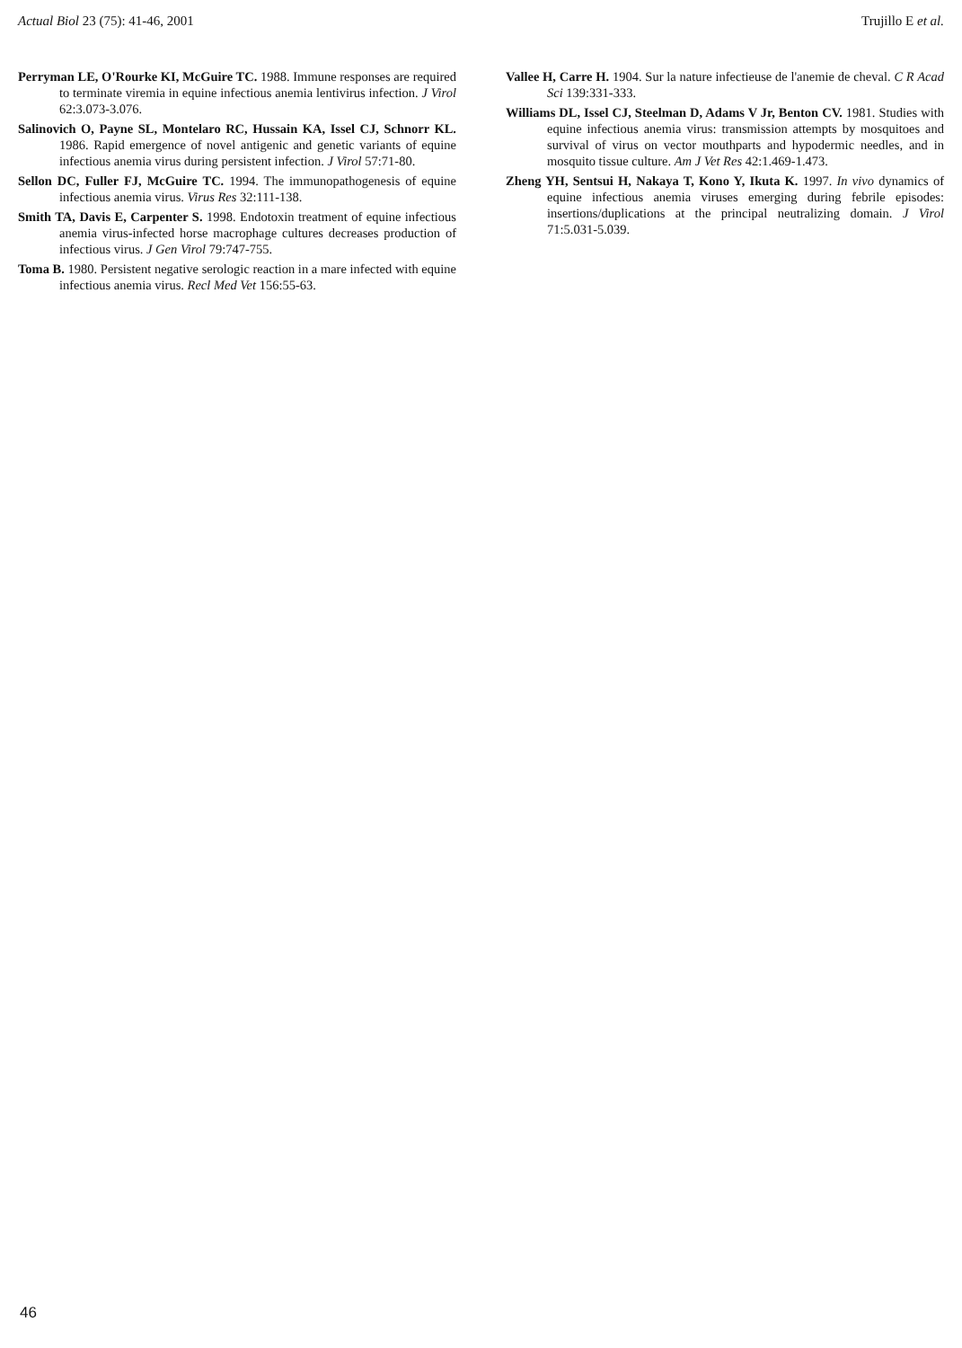Actual Biol 23 (75): 41-46, 2001 Trujillo E et al.
Perryman LE, O'Rourke KI, McGuire TC. 1988. Immune responses are required to terminate viremia in equine infectious anemia lentivirus infection. J Virol 62:3.073-3.076.
Salinovich O, Payne SL, Montelaro RC, Hussain KA, Issel CJ, Schnorr KL. 1986. Rapid emergence of novel antigenic and genetic variants of equine infectious anemia virus during persistent infection. J Virol 57:71-80.
Sellon DC, Fuller FJ, McGuire TC. 1994. The immunopathogenesis of equine infectious anemia virus. Virus Res 32:111-138.
Smith TA, Davis E, Carpenter S. 1998. Endotoxin treatment of equine infectious anemia virus-infected horse macrophage cultures decreases production of infectious virus. J Gen Virol 79:747-755.
Toma B. 1980. Persistent negative serologic reaction in a mare infected with equine infectious anemia virus. Recl Med Vet 156:55-63.
Vallee H, Carre H. 1904. Sur la nature infectieuse de l'anemie de cheval. C R Acad Sci 139:331-333.
Williams DL, Issel CJ, Steelman D, Adams V Jr, Benton CV. 1981. Studies with equine infectious anemia virus: transmission attempts by mosquitoes and survival of virus on vector mouthparts and hypodermic needles, and in mosquito tissue culture. Am J Vet Res 42:1.469-1.473.
Zheng YH, Sentsui H, Nakaya T, Kono Y, Ikuta K. 1997. In vivo dynamics of equine infectious anemia viruses emerging during febrile episodes: insertions/duplications at the principal neutralizing domain. J Virol 71:5.031-5.039.
46